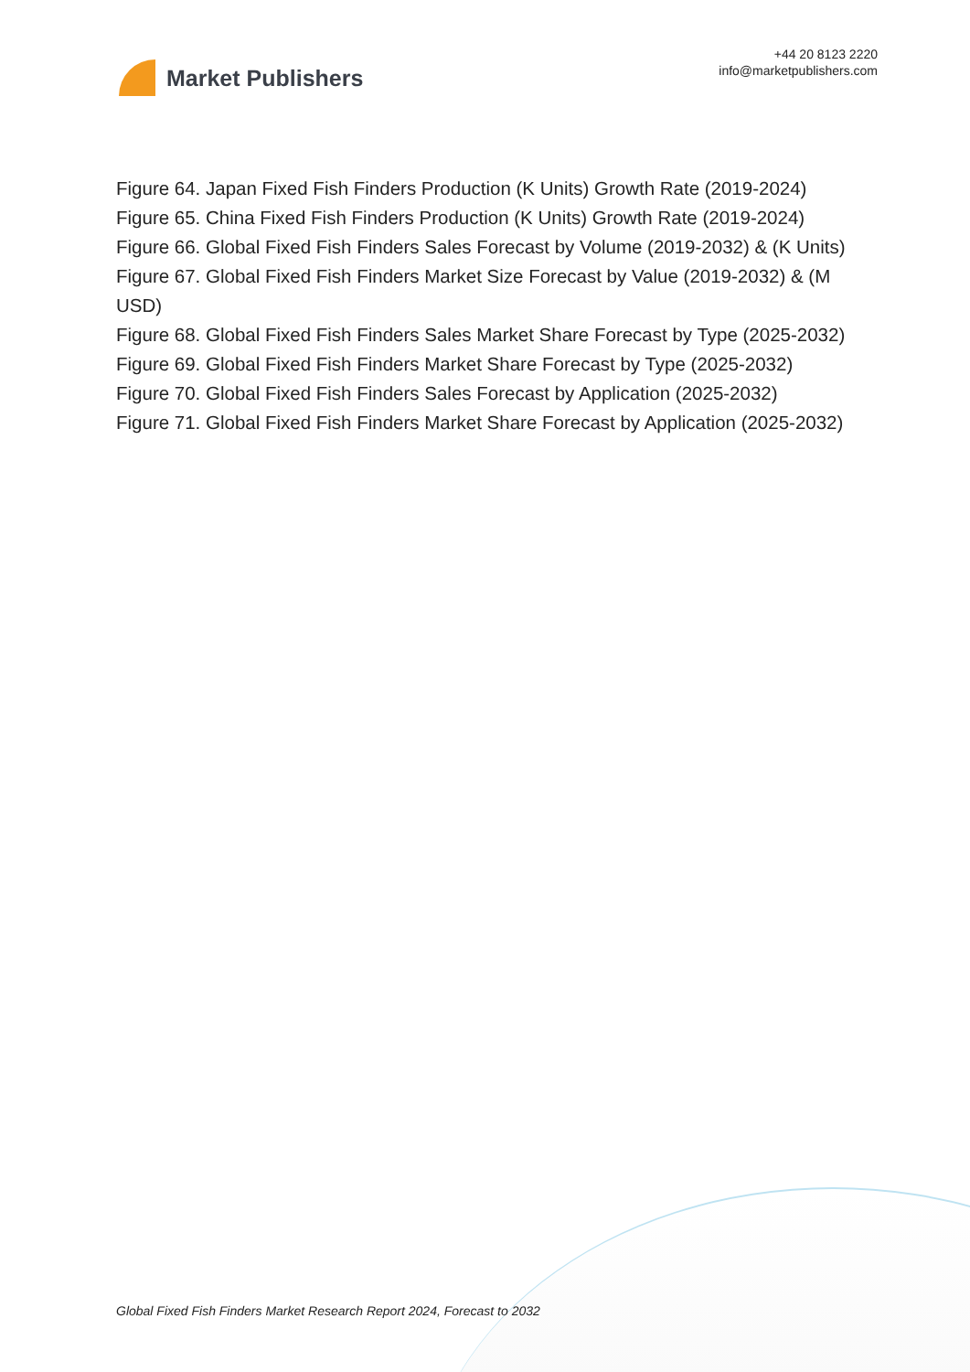Market Publishers
+44 20 8123 2220
info@marketpublishers.com
Figure 64. Japan Fixed Fish Finders Production (K Units) Growth Rate (2019-2024)
Figure 65. China Fixed Fish Finders Production (K Units) Growth Rate (2019-2024)
Figure 66. Global Fixed Fish Finders Sales Forecast by Volume (2019-2032) & (K Units)
Figure 67. Global Fixed Fish Finders Market Size Forecast by Value (2019-2032) & (M USD)
Figure 68. Global Fixed Fish Finders Sales Market Share Forecast by Type (2025-2032)
Figure 69. Global Fixed Fish Finders Market Share Forecast by Type (2025-2032)
Figure 70. Global Fixed Fish Finders Sales Forecast by Application (2025-2032)
Figure 71. Global Fixed Fish Finders Market Share Forecast by Application (2025-2032)
Global Fixed Fish Finders Market Research Report 2024, Forecast to 2032